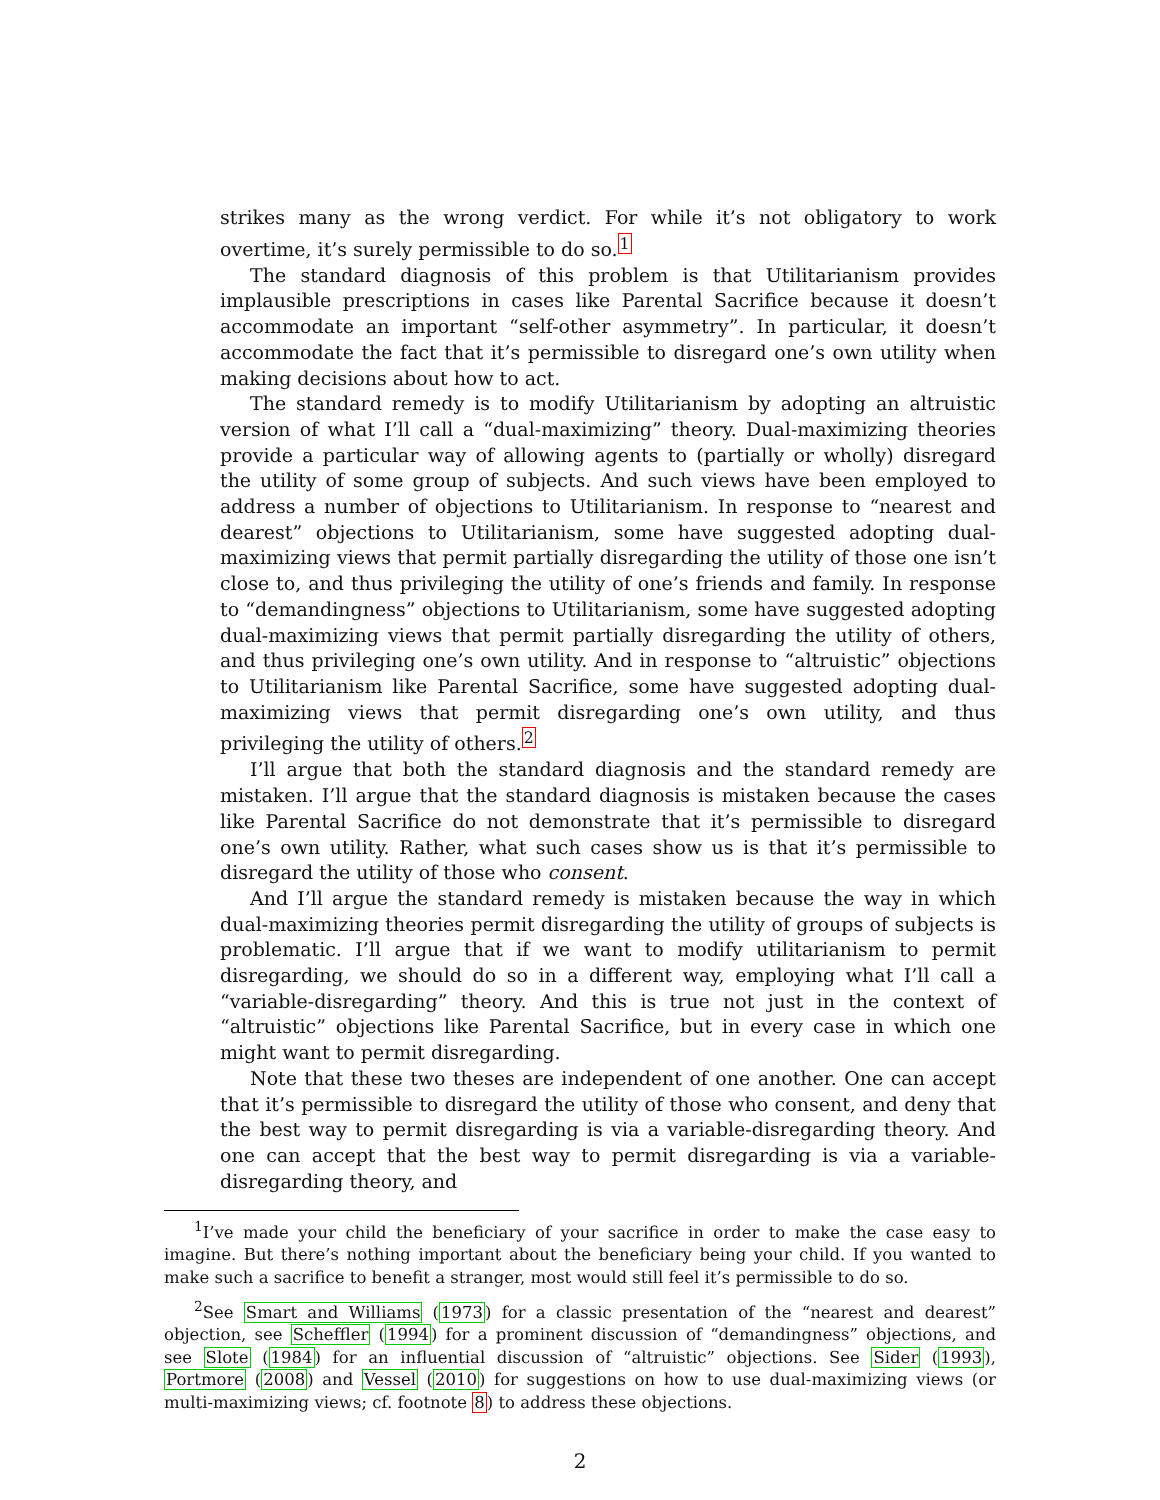strikes many as the wrong verdict. For while it’s not obligatory to work overtime, it’s surely permissible to do so.<sup>1</sup>
The standard diagnosis of this problem is that Utilitarianism provides implausible prescriptions in cases like Parental Sacrifice because it doesn’t accommodate an important “self-other asymmetry”. In particular, it doesn’t accommodate the fact that it’s permissible to disregard one’s own utility when making decisions about how to act.
The standard remedy is to modify Utilitarianism by adopting an altruistic version of what I’ll call a “dual-maximizing” theory. Dual-maximizing theories provide a particular way of allowing agents to (partially or wholly) disregard the utility of some group of subjects. And such views have been employed to address a number of objections to Utilitarianism. In response to “nearest and dearest” objections to Utilitarianism, some have suggested adopting dual-maximizing views that permit partially disregarding the utility of those one isn’t close to, and thus privileging the utility of one’s friends and family. In response to “demandingness” objections to Utilitarianism, some have suggested adopting dual-maximizing views that permit partially disregarding the utility of others, and thus privileging one’s own utility. And in response to “altruistic” objections to Utilitarianism like Parental Sacrifice, some have suggested adopting dual-maximizing views that permit disregarding one’s own utility, and thus privileging the utility of others.<sup>2</sup>
I’ll argue that both the standard diagnosis and the standard remedy are mistaken. I’ll argue that the standard diagnosis is mistaken because the cases like Parental Sacrifice do not demonstrate that it’s permissible to disregard one’s own utility. Rather, what such cases show us is that it’s permissible to disregard the utility of those who consent.
And I’ll argue the standard remedy is mistaken because the way in which dual-maximizing theories permit disregarding the utility of groups of subjects is problematic. I’ll argue that if we want to modify utilitarianism to permit disregarding, we should do so in a different way, employing what I’ll call a “variable-disregarding” theory. And this is true not just in the context of “altruistic” objections like Parental Sacrifice, but in every case in which one might want to permit disregarding.
Note that these two theses are independent of one another. One can accept that it’s permissible to disregard the utility of those who consent, and deny that the best way to permit disregarding is via a variable-disregarding theory. And one can accept that the best way to permit disregarding is via a variable-disregarding theory, and
<sup>1</sup> I’ve made your child the beneficiary of your sacrifice in order to make the case easy to imagine. But there’s nothing important about the beneficiary being your child. If you wanted to make such a sacrifice to benefit a stranger, most would still feel it’s permissible to do so.
<sup>2</sup> See Smart and Williams (1973) for a classic presentation of the “nearest and dearest” objection, see Scheffler (1994) for a prominent discussion of “demandingness” objections, and see Slote (1984) for an influential discussion of “altruistic” objections. See Sider (1993), Portmore (2008) and Vessel (2010) for suggestions on how to use dual-maximizing views (or multi-maximizing views; cf. footnote 8) to address these objections.
2